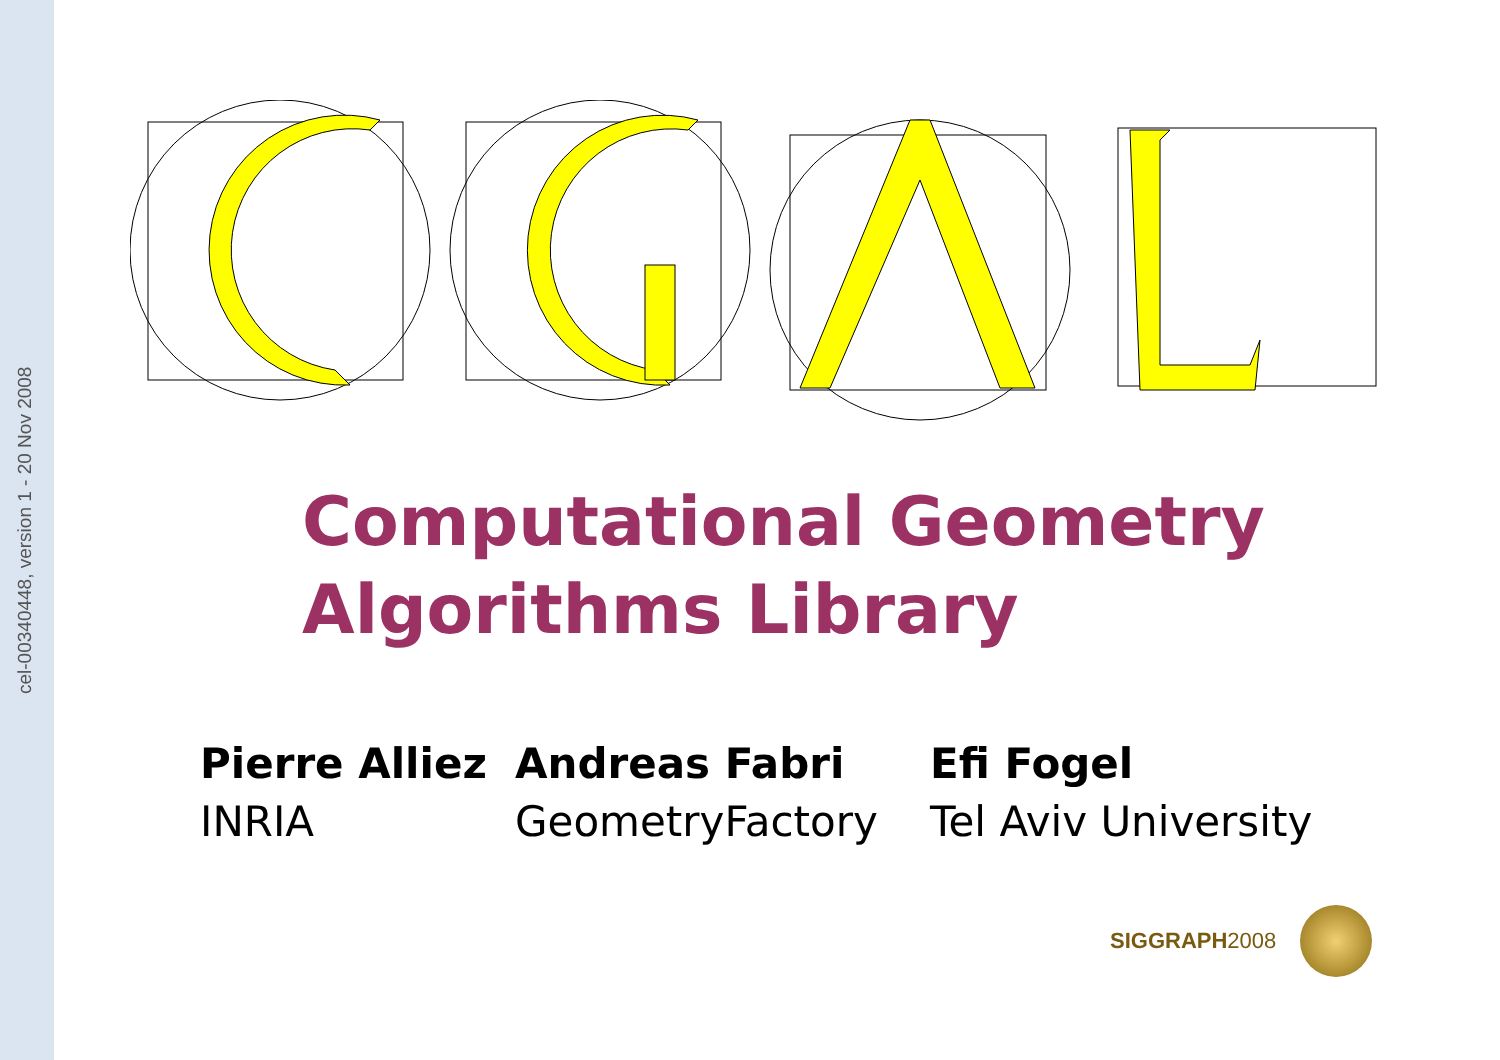cel-00340448, version 1 - 20 Nov 2008
Computational Geometry
Algorithms Library
Pierre Alliez
INRIA
Andreas Fabri
GeometryFactory
Efi Fogel
Tel Aviv University
SIGGRAPH2008